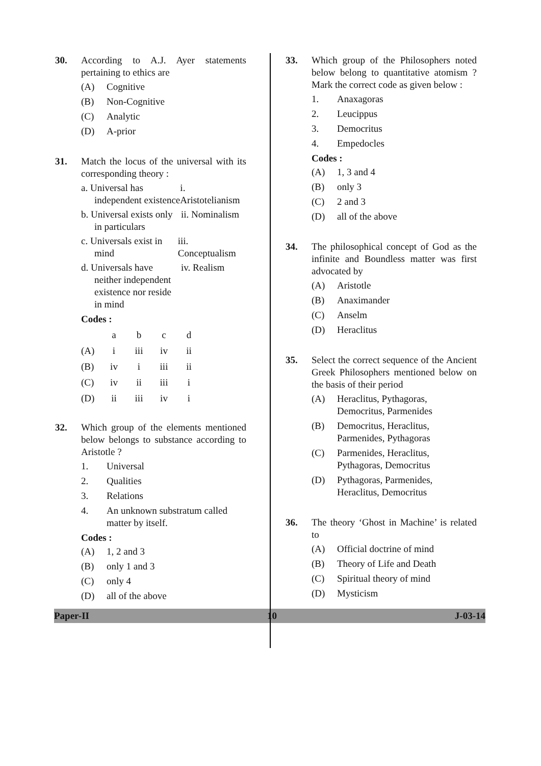30. According to A.J. Ayer statements pertaining to ethics are
(A) Cognitive
(B) Non-Cognitive
(C) Analytic
(D) A-prior
31. Match the locus of the universal with its corresponding theory :
a. Universal has independent existence
i. Aristotelianism
b. Universal exists only in particulars
ii. Nominalism
c. Universals exist in mind
iii. Conceptualism
d. Universals have neither independent existence nor reside in mind
iv. Realism
Codes :
| | a | b | c | d |
| (A) | i | iii | iv | ii |
| (B) | iv | i | iii | ii |
| (C) | iv | ii | iii | i |
| (D) | ii | iii | iv | i |
32. Which group of the elements mentioned below belongs to substance according to Aristotle ?
1. Universal
2. Qualities
3. Relations
4. An unknown substratum called matter by itself.
Codes :
(A) 1, 2 and 3
(B) only 1 and 3
(C) only 4
(D) all of the above
33. Which group of the Philosophers noted below belong to quantitative atomism ? Mark the correct code as given below :
1. Anaxagoras
2. Leucippus
3. Democritus
4. Empedocles
Codes :
(A) 1, 3 and 4
(B) only 3
(C) 2 and 3
(D) all of the above
34. The philosophical concept of God as the infinite and Boundless matter was first advocated by
(A) Aristotle
(B) Anaximander
(C) Anselm
(D) Heraclitus
35. Select the correct sequence of the Ancient Greek Philosophers mentioned below on the basis of their period
(A) Heraclitus, Pythagoras, Democritus, Parmenides
(B) Democritus, Heraclitus, Parmenides, Pythagoras
(C) Parmenides, Heraclitus, Pythagoras, Democritus
(D) Pythagoras, Parmenides, Heraclitus, Democritus
36. The theory ‘Ghost in Machine’ is related to
(A) Official doctrine of mind
(B) Theory of Life and Death
(C) Spiritual theory of mind
(D) Mysticism
Paper-II 10 J-03-14